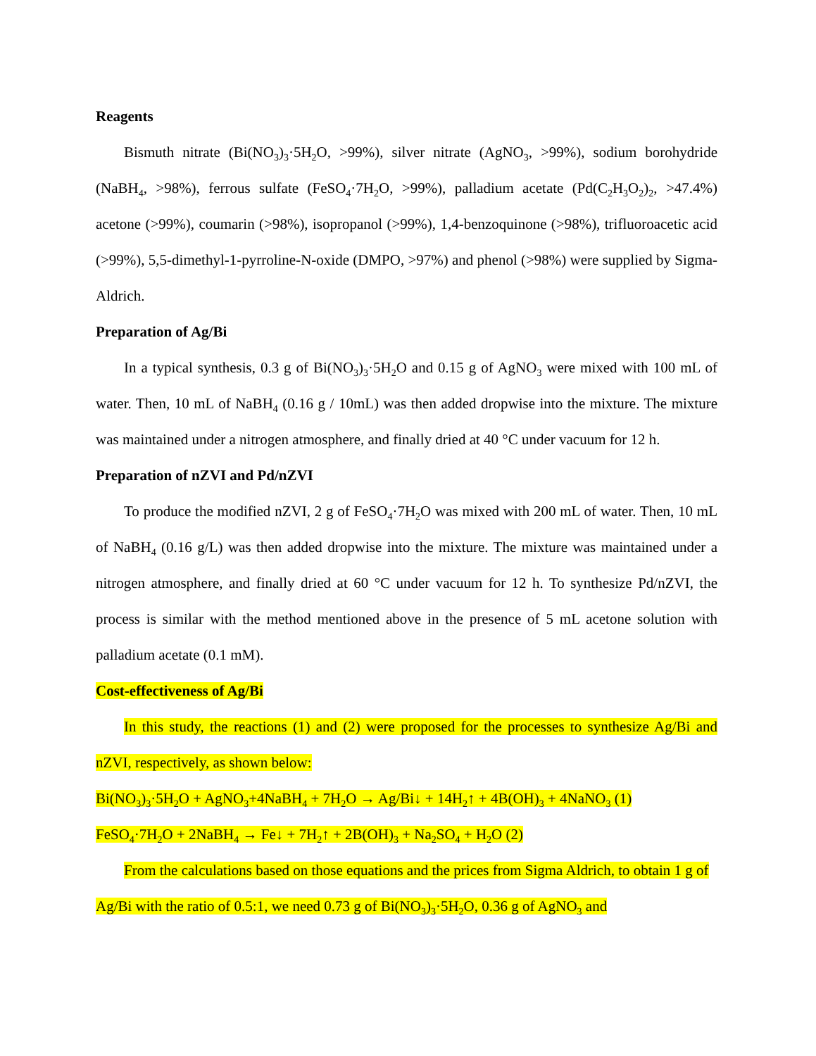Reagents
Bismuth nitrate (Bi(NO<sub>3</sub>)<sub>3</sub>·5H<sub>2</sub>O, >99%), silver nitrate (AgNO<sub>3</sub>, >99%), sodium borohydride (NaBH<sub>4</sub>, >98%), ferrous sulfate (FeSO<sub>4</sub>·7H<sub>2</sub>O, >99%), palladium acetate (Pd(C<sub>2</sub>H<sub>3</sub>O<sub>2</sub>)<sub>2</sub>, >47.4%) acetone (>99%), coumarin (>98%), isopropanol (>99%), 1,4-benzoquinone (>98%), trifluoroacetic acid (>99%), 5,5-dimethyl-1-pyrroline-N-oxide (DMPO, >97%) and phenol (>98%) were supplied by Sigma-Aldrich.
Preparation of Ag/Bi
In a typical synthesis, 0.3 g of Bi(NO<sub>3</sub>)<sub>3</sub>·5H<sub>2</sub>O and 0.15 g of AgNO<sub>3</sub> were mixed with 100 mL of water. Then, 10 mL of NaBH<sub>4</sub> (0.16 g / 10mL) was then added dropwise into the mixture. The mixture was maintained under a nitrogen atmosphere, and finally dried at 40 °C under vacuum for 12 h.
Preparation of nZVI and Pd/nZVI
To produce the modified nZVI, 2 g of FeSO<sub>4</sub>·7H<sub>2</sub>O was mixed with 200 mL of water. Then, 10 mL of NaBH<sub>4</sub> (0.16 g/L) was then added dropwise into the mixture. The mixture was maintained under a nitrogen atmosphere, and finally dried at 60 °C under vacuum for 12 h. To synthesize Pd/nZVI, the process is similar with the method mentioned above in the presence of 5 mL acetone solution with palladium acetate (0.1 mM).
Cost-effectiveness of Ag/Bi
In this study, the reactions (1) and (2) were proposed for the processes to synthesize Ag/Bi and nZVI, respectively, as shown below:
Bi(NO<sub>3</sub>)<sub>3</sub>·5H<sub>2</sub>O + AgNO<sub>3</sub>+4NaBH<sub>4</sub> + 7H<sub>2</sub>O → Ag/Bi↓ + 14H<sub>2</sub>↑ + 4B(OH)<sub>3</sub> + 4NaNO<sub>3</sub> (1)
FeSO<sub>4</sub>·7H<sub>2</sub>O + 2NaBH<sub>4</sub> → Fe↓ + 7H<sub>2</sub>↑ + 2B(OH)<sub>3</sub> + Na<sub>2</sub>SO<sub>4</sub> + H<sub>2</sub>O (2)
From the calculations based on those equations and the prices from Sigma Aldrich, to obtain 1 g of Ag/Bi with the ratio of 0.5:1, we need 0.73 g of Bi(NO<sub>3</sub>)<sub>3</sub>·5H<sub>2</sub>O, 0.36 g of AgNO<sub>3</sub> and